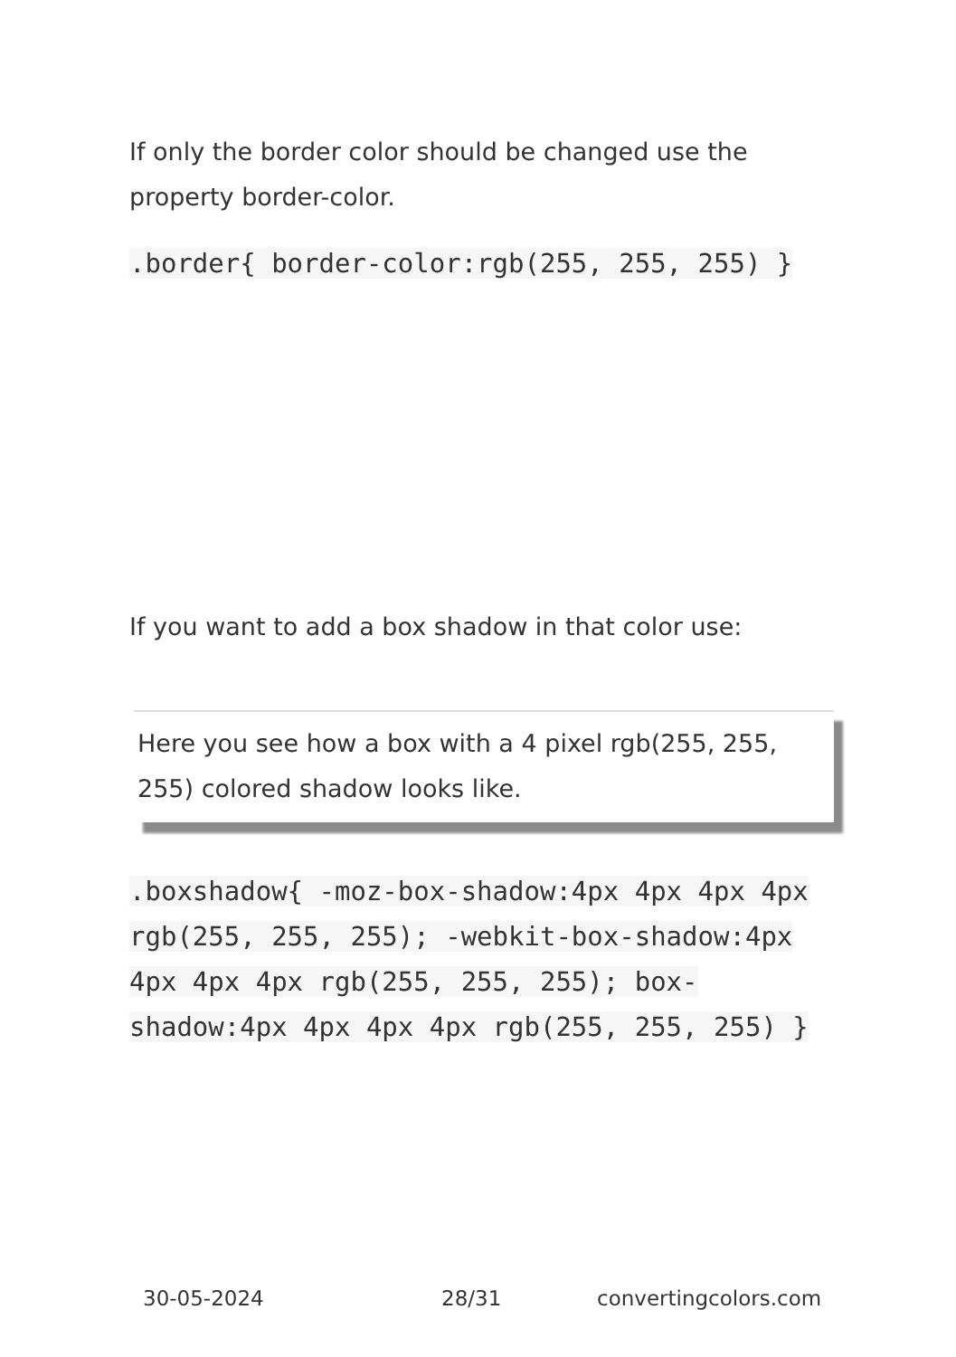If only the border color should be changed use the property border-color.
.border{ border-color:rgb(255, 255, 255) }
If you want to add a box shadow in that color use:
Here you see how a box with a 4 pixel rgb(255, 255, 255) colored shadow looks like.
.boxshadow{ -moz-box-shadow:4px 4px 4px 4px rgb(255, 255, 255); -webkit-box-shadow:4px 4px 4px 4px rgb(255, 255, 255); box-shadow:4px 4px 4px 4px rgb(255, 255, 255) }
30-05-2024 28/31 convertingcolors.com